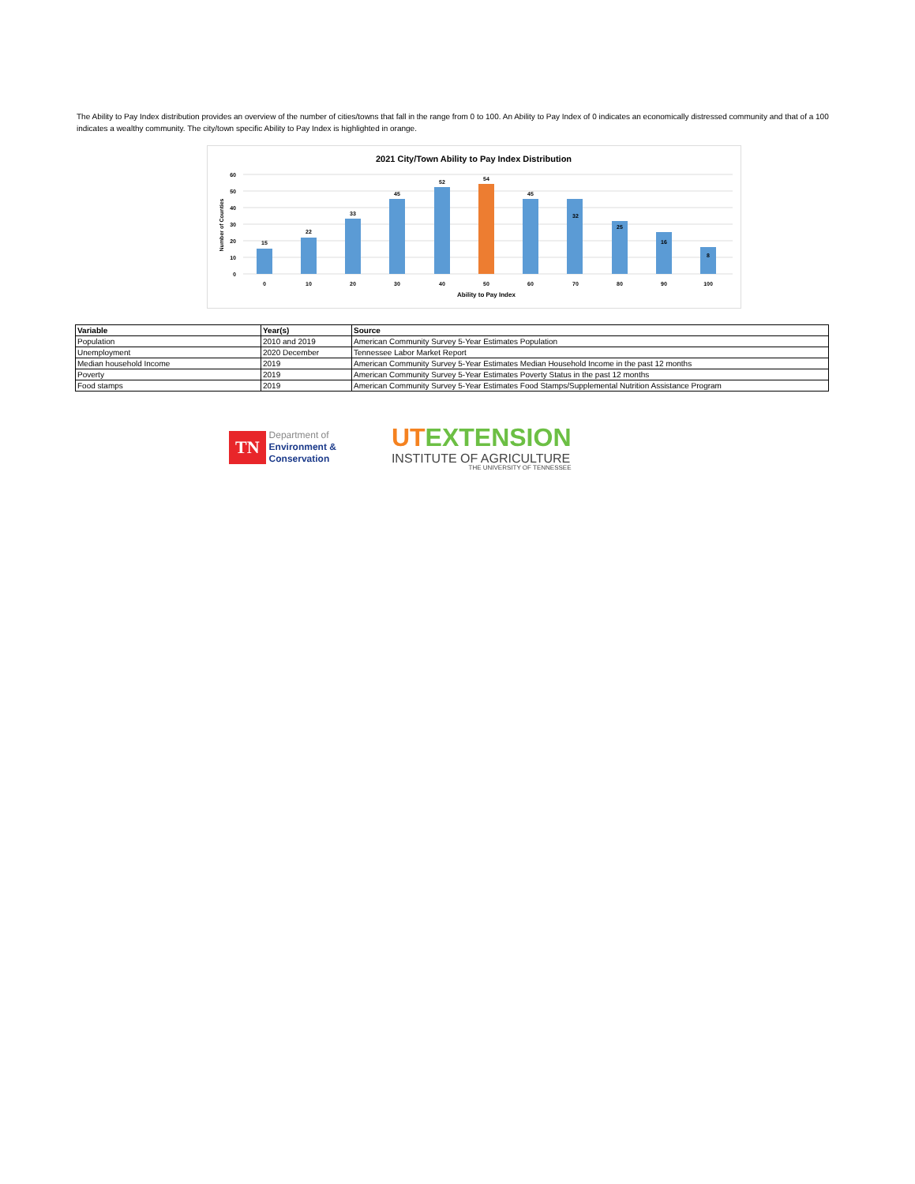The Ability to Pay Index distribution provides an overview of the number of cities/towns that fall in the range from 0 to 100. An Ability to Pay Index of 0 indicates an economically distressed community and that of a 100 indicates a wealthy community. The city/town specific Ability to Pay Index is highlighted in orange.
2021 City/Town Ability to Pay Index Distribution
60
50
40
30
20
10
0
Number of Counties
15
22
33
45
52
54
45
32
25
16
8
0
10
20
30
40
50
60
70
80
90
100
Ability to Pay Index
| Variable | Year(s) | Source |
| --- | --- | --- |
| Population | 2010 and 2019 | American Community Survey 5-Year Estimates Population |
| Unemployment | 2020 December | Tennessee Labor Market Report |
| Median household Income | 2019 | American Community Survey 5-Year Estimates Median Household Income in the past 12 months |
| Poverty | 2019 | American Community Survey 5-Year Estimates Poverty Status in the past 12 months |
| Food stamps | 2019 | American Community Survey 5-Year Estimates Food Stamps/Supplemental Nutrition Assistance Program |
TN
Department of
Environment &
Conservation
UTEXTENSION
INSTITUTE OF AGRICULTURE
THE UNIVERSITY OF TENNESSEE